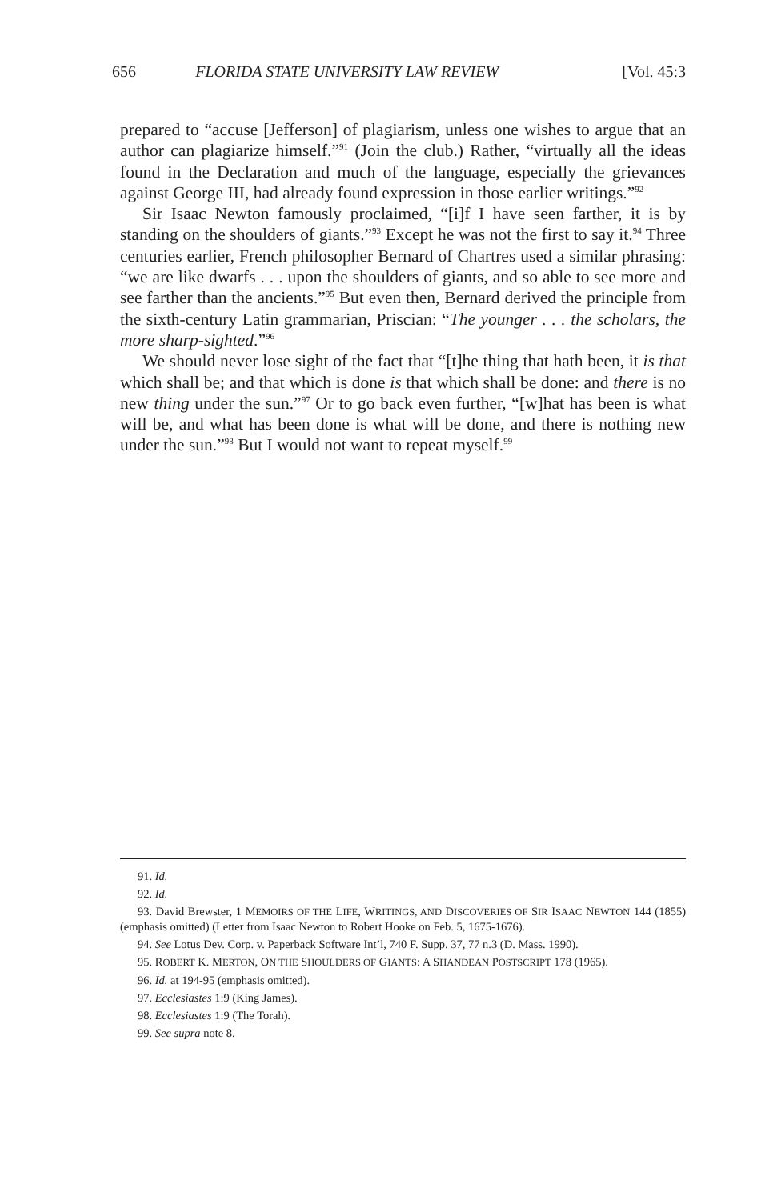656 FLORIDA STATE UNIVERSITY LAW REVIEW [Vol. 45:3
prepared to “accuse [Jefferson] of plagiarism, unless one wishes to argue that an author can plagiarize himself.”<sup>91</sup> (Join the club.) Rather, “virtually all the ideas found in the Declaration and much of the language, especially the grievances against George III, had already found expression in those earlier writings.”<sup>92</sup>
Sir Isaac Newton famously proclaimed, “[i]f I have seen farther, it is by standing on the shoulders of giants.”<sup>93</sup> Except he was not the first to say it.<sup>94</sup> Three centuries earlier, French philosopher Bernard of Chartres used a similar phrasing: “we are like dwarfs . . . upon the shoulders of giants, and so able to see more and see farther than the ancients.”<sup>95</sup> But even then, Bernard derived the principle from the sixth-century Latin grammarian, Priscian: “The younger . . . the scholars, the more sharp-sighted.”<sup>96</sup>
We should never lose sight of the fact that “[t]he thing that hath been, it is that which shall be; and that which is done is that which shall be done: and there is no new thing under the sun.”<sup>97</sup> Or to go back even further, “[w]hat has been is what will be, and what has been done is what will be done, and there is nothing new under the sun.”<sup>98</sup> But I would not want to repeat myself.<sup>99</sup>
91. Id.
92. Id.
93. David Brewster, 1 MEMOIRS OF THE LIFE, WRITINGS, AND DISCOVERIES OF SIR ISAAC NEWTON 144 (1855) (emphasis omitted) (Letter from Isaac Newton to Robert Hooke on Feb. 5, 1675-1676).
94. See Lotus Dev. Corp. v. Paperback Software Int’l, 740 F. Supp. 37, 77 n.3 (D. Mass. 1990).
95. ROBERT K. MERTON, ON THE SHOULDERS OF GIANTS: A SHANDEAN POSTSCRIPT 178 (1965).
96. Id. at 194-95 (emphasis omitted).
97. Ecclesiastes 1:9 (King James).
98. Ecclesiastes 1:9 (The Torah).
99. See supra note 8.